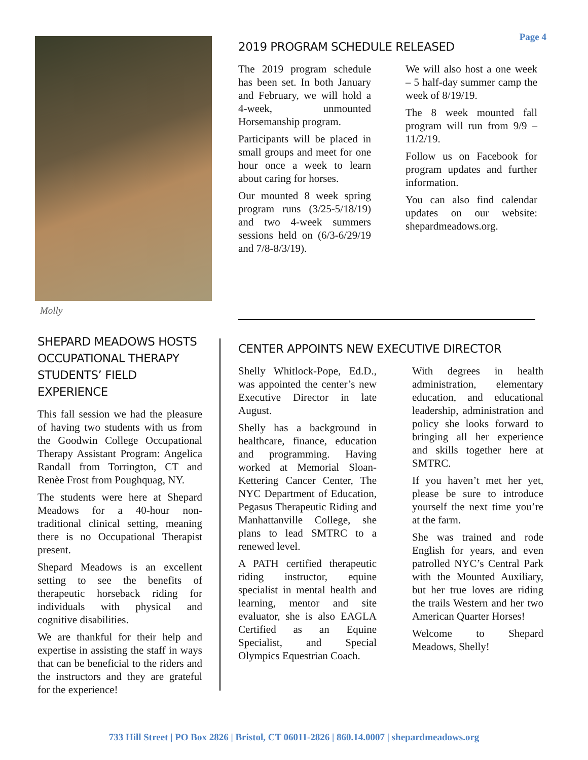Page 4 Molly
2019 PROGRAM SCHEDULE RELEASED
The 2019 program schedule has been set. In both January and February, we will hold a 4-week, unmounted Horsemanship program.
Participants will be placed in small groups and meet for one hour once a week to learn about caring for horses.
Our mounted 8 week spring program runs (3/25-5/18/19) and two 4-week summers sessions held on (6/3-6/29/19 and 7/8-8/3/19).
We will also host a one week – 5 half-day summer camp the week of 8/19/19.
The 8 week mounted fall program will run from 9/9 – 11/2/19.
Follow us on Facebook for program updates and further information.
You can also find calendar updates on our website: shepardmeadows.org.
SHEPARD MEADOWS HOSTS OCCUPATIONAL THERAPY STUDENTS’ FIELD EXPERIENCE
This fall session we had the pleasure of having two students with us from the Goodwin College Occupational Therapy Assistant Program: Angelica Randall from Torrington, CT and Renèe Frost from Poughquag, NY.
The students were here at Shepard Meadows for a 40-hour non-traditional clinical setting, meaning there is no Occupational Therapist present.
Shepard Meadows is an excellent setting to see the benefits of therapeutic horseback riding for individuals with physical and cognitive disabilities.
We are thankful for their help and expertise in assisting the staff in ways that can be beneficial to the riders and the instructors and they are grateful for the experience!
CENTER APPOINTS NEW EXECUTIVE DIRECTOR
Shelly Whitlock-Pope, Ed.D., was appointed the center’s new Executive Director in late August.
Shelly has a background in healthcare, finance, education and programming. Having worked at Memorial Sloan-Kettering Cancer Center, The NYC Department of Education, Pegasus Therapeutic Riding and Manhattanville College, she plans to lead SMTRC to a renewed level.
A PATH certified therapeutic riding instructor, equine specialist in mental health and learning, mentor and site evaluator, she is also EAGLA Certified as an Equine Specialist, and Special Olympics Equestrian Coach.
With degrees in health administration, elementary education, and educational leadership, administration and policy she looks forward to bringing all her experience and skills together here at SMTRC.
If you haven’t met her yet, please be sure to introduce yourself the next time you’re at the farm.
She was trained and rode English for years, and even patrolled NYC’s Central Park with the Mounted Auxiliary, but her true loves are riding the trails Western and her two American Quarter Horses!
Welcome to Shepard Meadows, Shelly!
733 Hill Street | PO Box 2826 | Bristol, CT 06011-2826 | 860.14.0007 | shepardmeadows.org